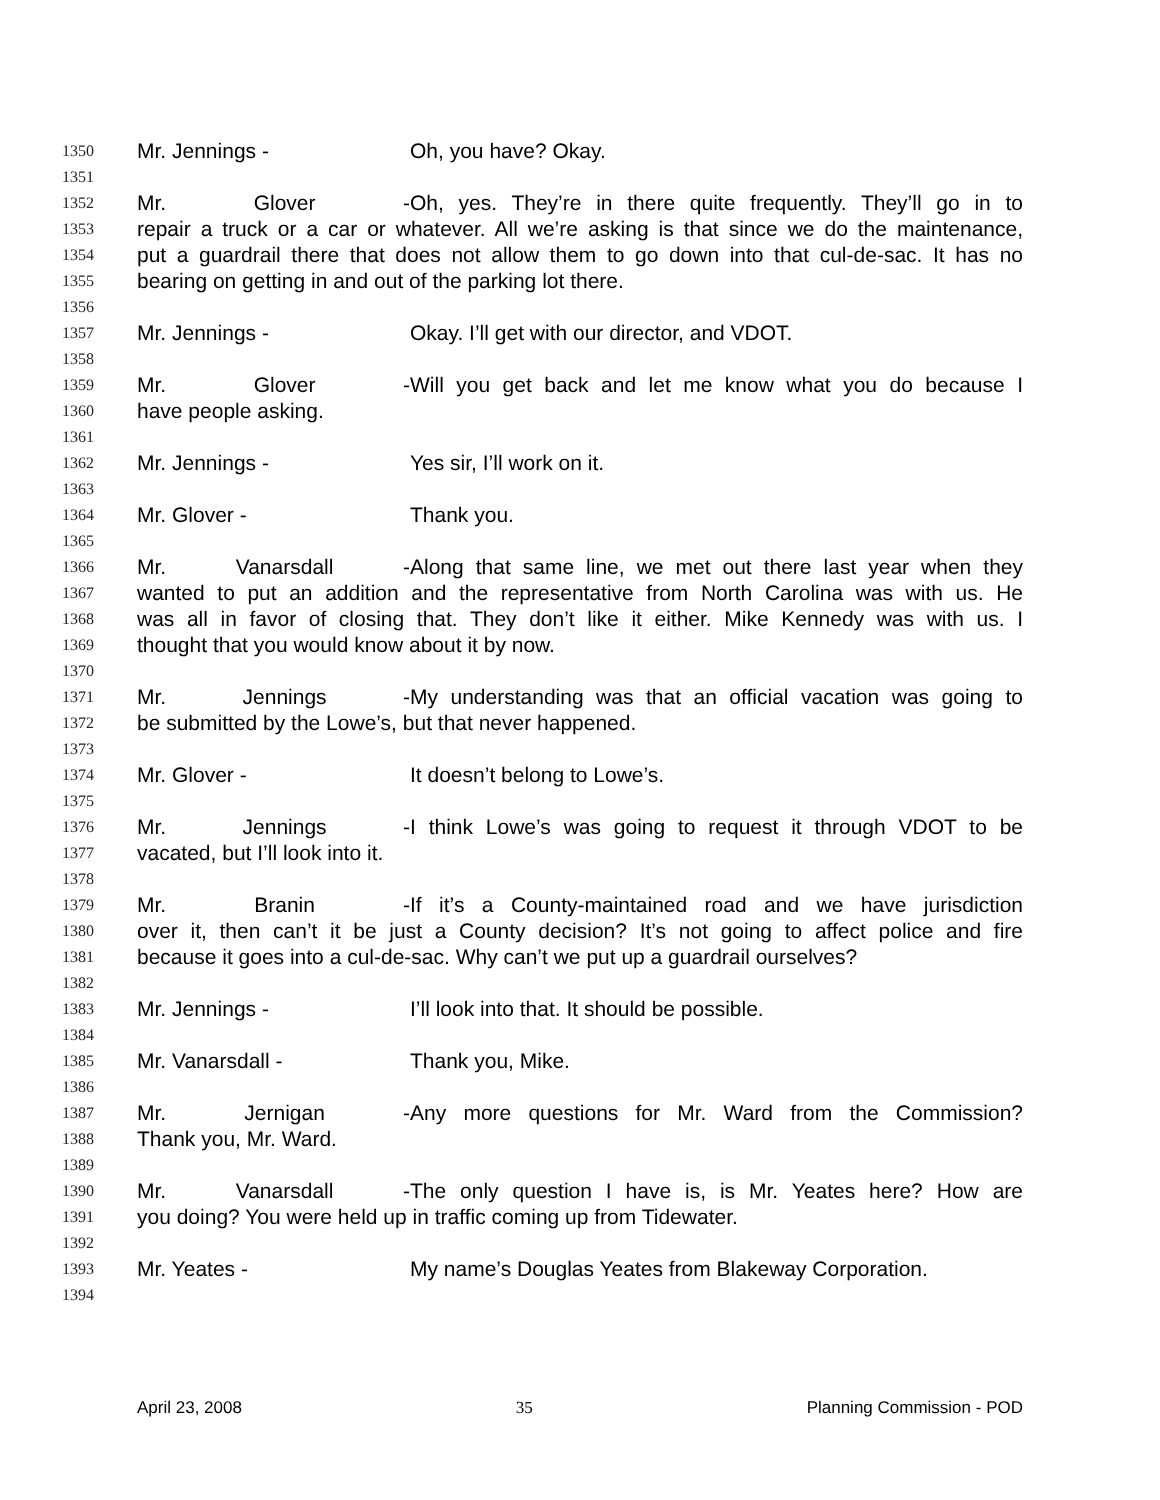1350 Mr. Jennings - Oh, you have? Okay.
1351
1352 Mr. Glover - Oh, yes. They’re in there quite frequently. They’ll go in to
1353 repair a truck or a car or whatever. All we’re asking is that since we do the maintenance,
1354 put a guardrail there that does not allow them to go down into that cul-de-sac. It has no
1355 bearing on getting in and out of the parking lot there.
1356
1357 Mr. Jennings - Okay. I’ll get with our director, and VDOT.
1358
1359 Mr. Glover - Will you get back and let me know what you do because I
1360 have people asking.
1361
1362 Mr. Jennings - Yes sir, I’ll work on it.
1363
1364 Mr. Glover - Thank you.
1365
1366 Mr. Vanarsdall - Along that same line, we met out there last year when they
1367 wanted to put an addition and the representative from North Carolina was with us. He
1368 was all in favor of closing that. They don’t like it either. Mike Kennedy was with us. I
1369 thought that you would know about it by now.
1370
1371 Mr. Jennings - My understanding was that an official vacation was going to
1372 be submitted by the Lowe’s, but that never happened.
1373
1374 Mr. Glover - It doesn’t belong to Lowe’s.
1375
1376 Mr. Jennings - I think Lowe’s was going to request it through VDOT to be
1377 vacated, but I’ll look into it.
1378
1379 Mr. Branin - If it’s a County-maintained road and we have jurisdiction
1380 over it, then can’t it be just a County decision? It’s not going to affect police and fire
1381 because it goes into a cul-de-sac. Why can’t we put up a guardrail ourselves?
1382
1383 Mr. Jennings - I’ll look into that. It should be possible.
1384
1385 Mr. Vanarsdall - Thank you, Mike.
1386
1387 Mr. Jernigan - Any more questions for Mr. Ward from the Commission?
1388 Thank you, Mr. Ward.
1389
1390 Mr. Vanarsdall - The only question I have is, is Mr. Yeates here? How are
1391 you doing? You were held up in traffic coming up from Tidewater.
1392
1393 Mr. Yeates - My name’s Douglas Yeates from Blakeway Corporation.
1394
April 23, 2008 35 Planning Commission - POD